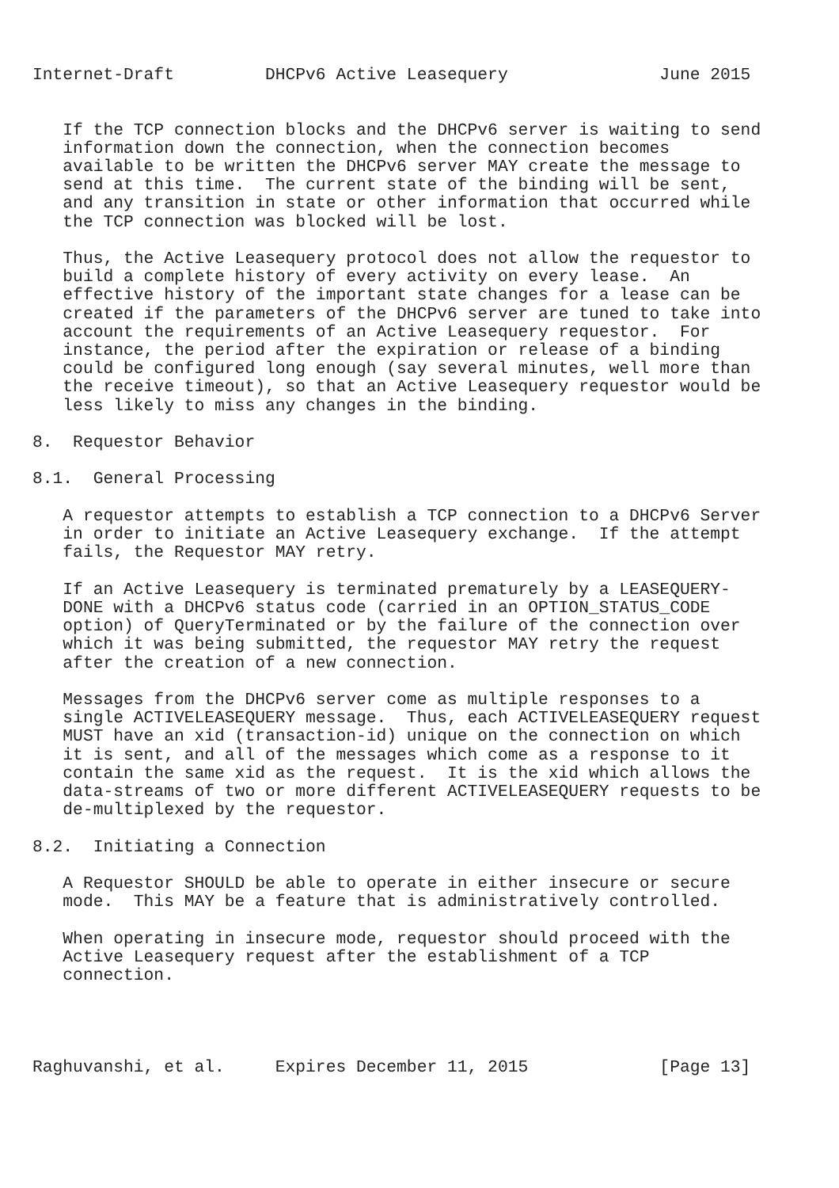Internet-Draft         DHCPv6 Active Leasequery               June 2015


   If the TCP connection blocks and the DHCPv6 server is waiting to send
   information down the connection, when the connection becomes
   available to be written the DHCPv6 server MAY create the message to
   send at this time.  The current state of the binding will be sent,
   and any transition in state or other information that occurred while
   the TCP connection was blocked will be lost.

   Thus, the Active Leasequery protocol does not allow the requestor to
   build a complete history of every activity on every lease.  An
   effective history of the important state changes for a lease can be
   created if the parameters of the DHCPv6 server are tuned to take into
   account the requirements of an Active Leasequery requestor.  For
   instance, the period after the expiration or release of a binding
   could be configured long enough (say several minutes, well more than
   the receive timeout), so that an Active Leasequery requestor would be
   less likely to miss any changes in the binding.

8.  Requestor Behavior

8.1.  General Processing

   A requestor attempts to establish a TCP connection to a DHCPv6 Server
   in order to initiate an Active Leasequery exchange.  If the attempt
   fails, the Requestor MAY retry.

   If an Active Leasequery is terminated prematurely by a LEASEQUERY-
   DONE with a DHCPv6 status code (carried in an OPTION_STATUS_CODE
   option) of QueryTerminated or by the failure of the connection over
   which it was being submitted, the requestor MAY retry the request
   after the creation of a new connection.

   Messages from the DHCPv6 server come as multiple responses to a
   single ACTIVELEASEQUERY message.  Thus, each ACTIVELEASEQUERY request
   MUST have an xid (transaction-id) unique on the connection on which
   it is sent, and all of the messages which come as a response to it
   contain the same xid as the request.  It is the xid which allows the
   data-streams of two or more different ACTIVELEASEQUERY requests to be
   de-multiplexed by the requestor.

8.2.  Initiating a Connection

   A Requestor SHOULD be able to operate in either insecure or secure
   mode.  This MAY be a feature that is administratively controlled.

   When operating in insecure mode, requestor should proceed with the
   Active Leasequery request after the establishment of a TCP
   connection.




Raghuvanshi, et al.     Expires December 11, 2015             [Page 13]